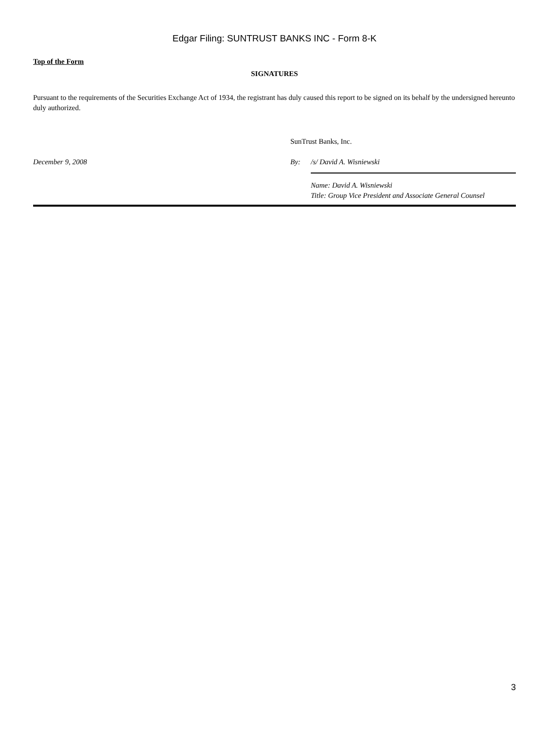Edgar Filing: SUNTRUST BANKS INC - Form 8-K
Top of the Form
SIGNATURES
Pursuant to the requirements of the Securities Exchange Act of 1934, the registrant has duly caused this report to be signed on its behalf by the undersigned hereunto duly authorized.
| | SunTrust Banks, Inc. | |
| December 9, 2008 | By: | /s/ David A. Wisniewski |
| | | Name: David A. Wisniewski Title: Group Vice President and Associate General Counsel |
3